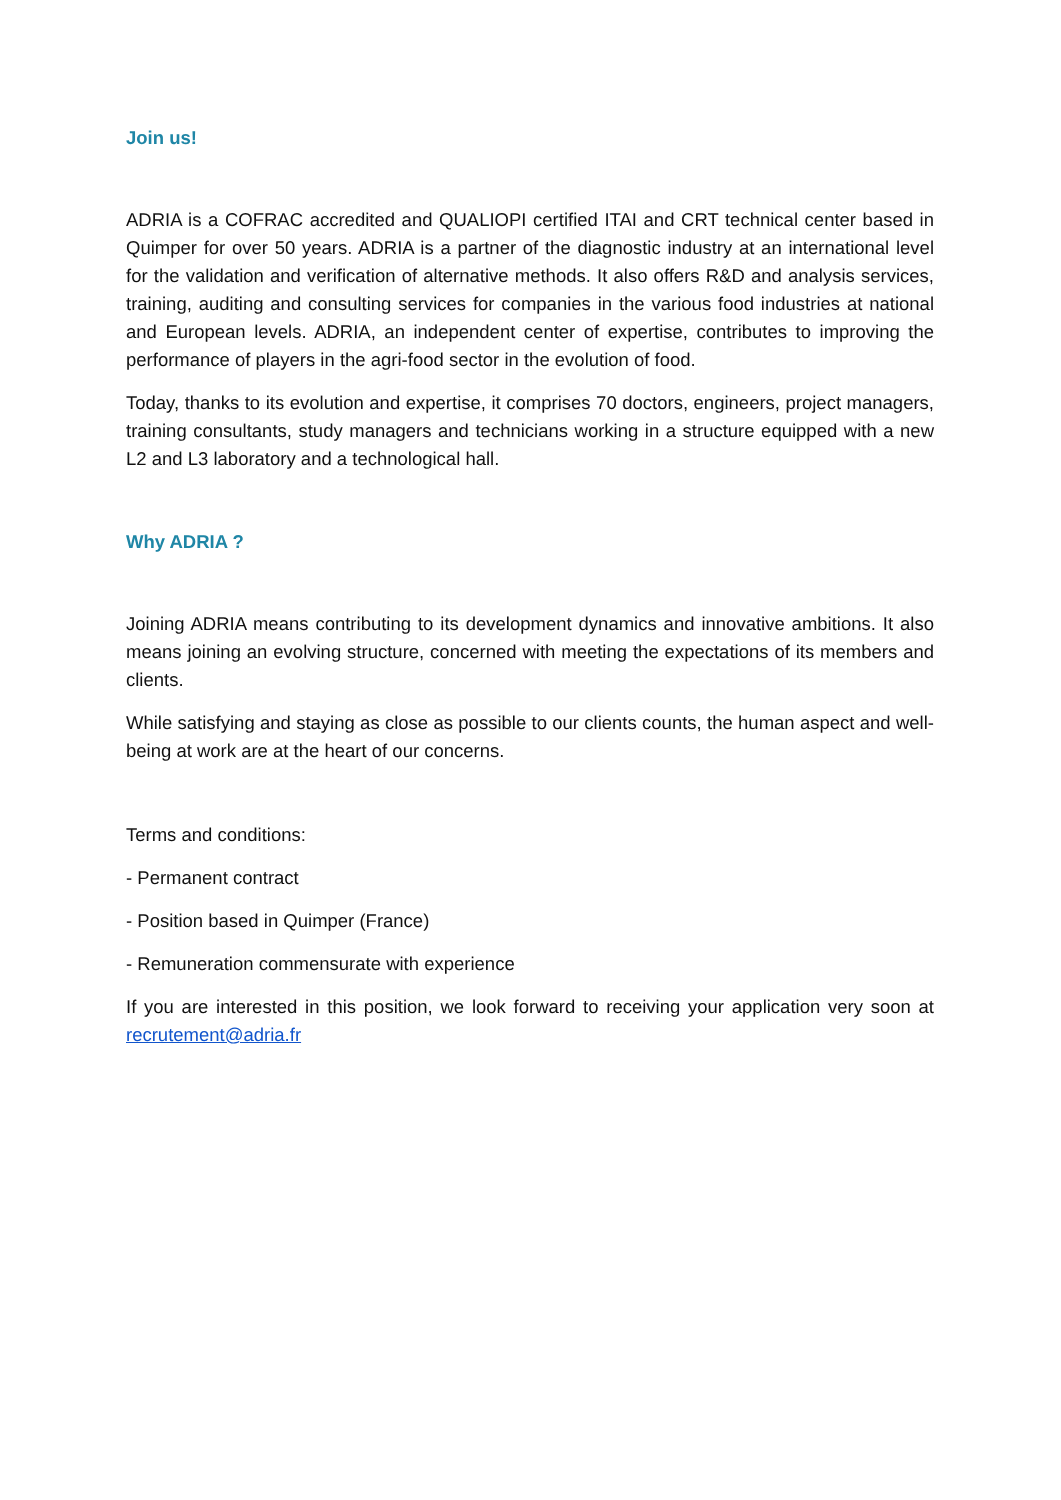Join us!
ADRIA is a COFRAC accredited and QUALIOPI certified ITAI and CRT technical center based in Quimper for over 50 years. ADRIA is a partner of the diagnostic industry at an international level for the validation and verification of alternative methods. It also offers R&D and analysis services, training, auditing and consulting services for companies in the various food industries at national and European levels. ADRIA, an independent center of expertise, contributes to improving the performance of players in the agri-food sector in the evolution of food.
Today, thanks to its evolution and expertise, it comprises 70 doctors, engineers, project managers, training consultants, study managers and technicians working in a structure equipped with a new L2 and L3 laboratory and a technological hall.
Why ADRIA ?
Joining ADRIA means contributing to its development dynamics and innovative ambitions. It also means joining an evolving structure, concerned with meeting the expectations of its members and clients.
While satisfying and staying as close as possible to our clients counts, the human aspect and well-being at work are at the heart of our concerns.
Terms and conditions:
- Permanent contract
- Position based in Quimper (France)
- Remuneration commensurate with experience
If you are interested in this position, we look forward to receiving your application very soon at recrutement@adria.fr